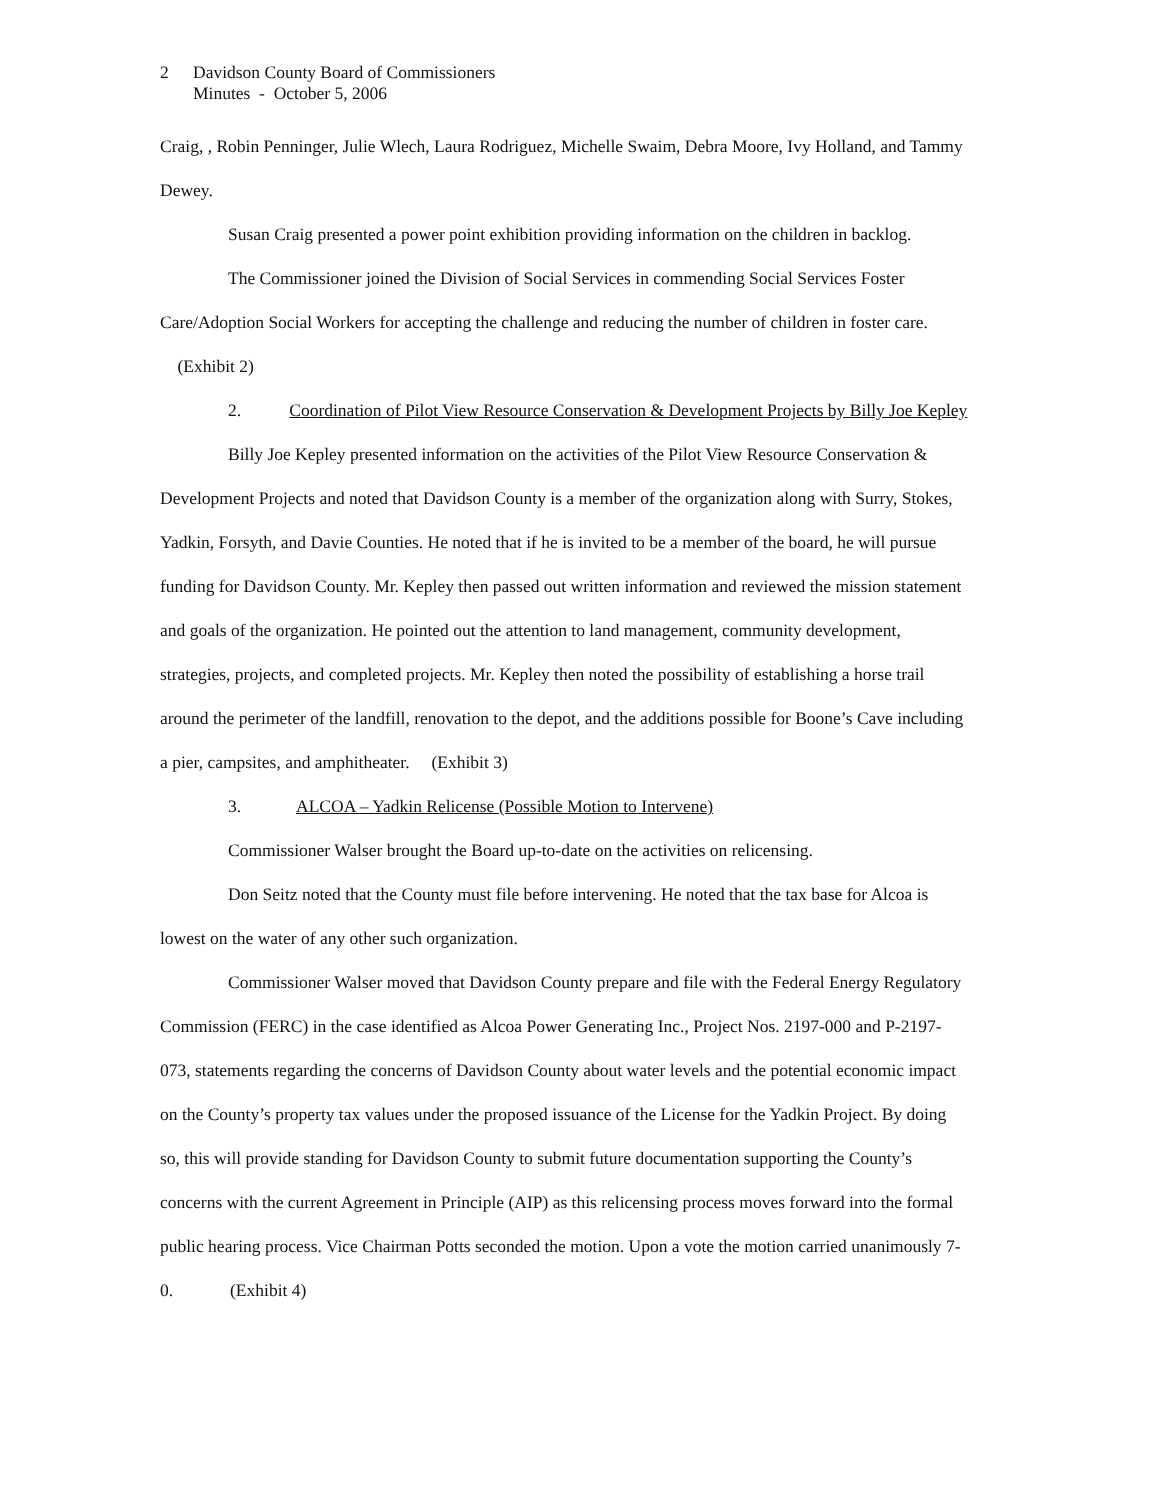2 Davidson County Board of Commissioners
Minutes - October 5, 2006
Craig, , Robin Penninger, Julie Wlech, Laura Rodriguez, Michelle Swaim, Debra Moore, Ivy Holland, and Tammy Dewey.
Susan Craig presented a power point exhibition providing information on the children in backlog.
The Commissioner joined the Division of Social Services in commending Social Services Foster Care/Adoption Social Workers for accepting the challenge and reducing the number of children in foster care. (Exhibit 2)
2. Coordination of Pilot View Resource Conservation & Development Projects by Billy Joe Kepley
Billy Joe Kepley presented information on the activities of the Pilot View Resource Conservation & Development Projects and noted that Davidson County is a member of the organization along with Surry, Stokes, Yadkin, Forsyth, and Davie Counties. He noted that if he is invited to be a member of the board, he will pursue funding for Davidson County. Mr. Kepley then passed out written information and reviewed the mission statement and goals of the organization. He pointed out the attention to land management, community development, strategies, projects, and completed projects. Mr. Kepley then noted the possibility of establishing a horse trail around the perimeter of the landfill, renovation to the depot, and the additions possible for Boone’s Cave including a pier, campsites, and amphitheater. (Exhibit 3)
3. ALCOA – Yadkin Relicense (Possible Motion to Intervene)
Commissioner Walser brought the Board up-to-date on the activities on relicensing.
Don Seitz noted that the County must file before intervening. He noted that the tax base for Alcoa is lowest on the water of any other such organization.
Commissioner Walser moved that Davidson County prepare and file with the Federal Energy Regulatory Commission (FERC) in the case identified as Alcoa Power Generating Inc., Project Nos. 2197-000 and P-2197-073, statements regarding the concerns of Davidson County about water levels and the potential economic impact on the County’s property tax values under the proposed issuance of the License for the Yadkin Project. By doing so, this will provide standing for Davidson County to submit future documentation supporting the County’s concerns with the current Agreement in Principle (AIP) as this relicensing process moves forward into the formal public hearing process. Vice Chairman Potts seconded the motion. Upon a vote the motion carried unanimously 7-0. (Exhibit 4)